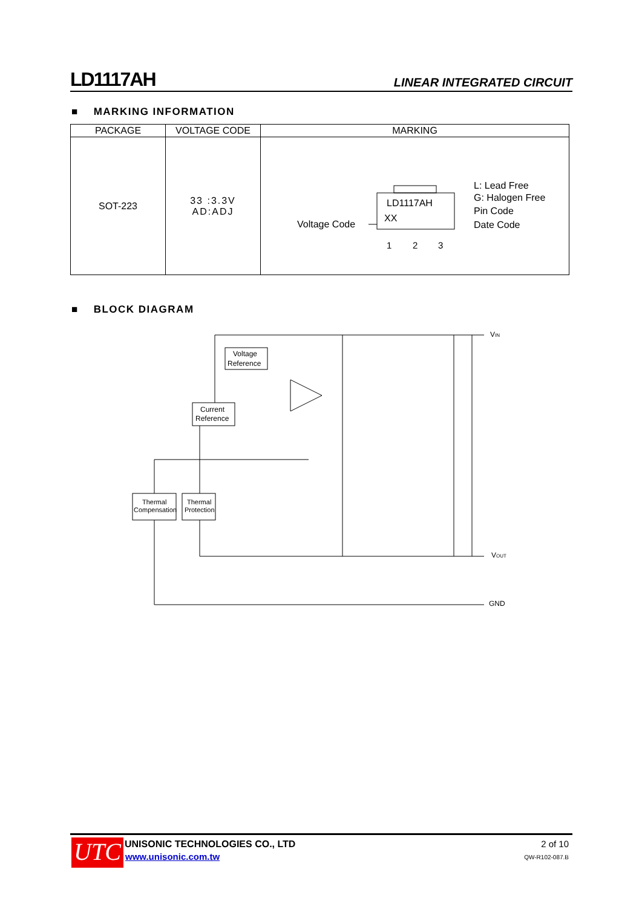LD1117AH LINEAR INTEGRATED CIRCUIT
■ MARKING INFORMATION
| PACKAGE | VOLTAGE CODE | MARKING |
| --- | --- | --- |
| SOT-223 | 33 :3.3V AD:ADJ | Voltage Code LD1117AH XX L: Lead Free G: Halogen Free Pin Code Date Code 1 2 3 |
■ BLOCK DIAGRAM
Voltage
Reference
Current
Reference
Thermal
Compensation
Thermal
Protection
VIN
VOUT
GND
UTC UNISONIC TECHNOLOGIES CO., LTD
www.unisonic.com.tw
2 of 10
QW-R102-087.B